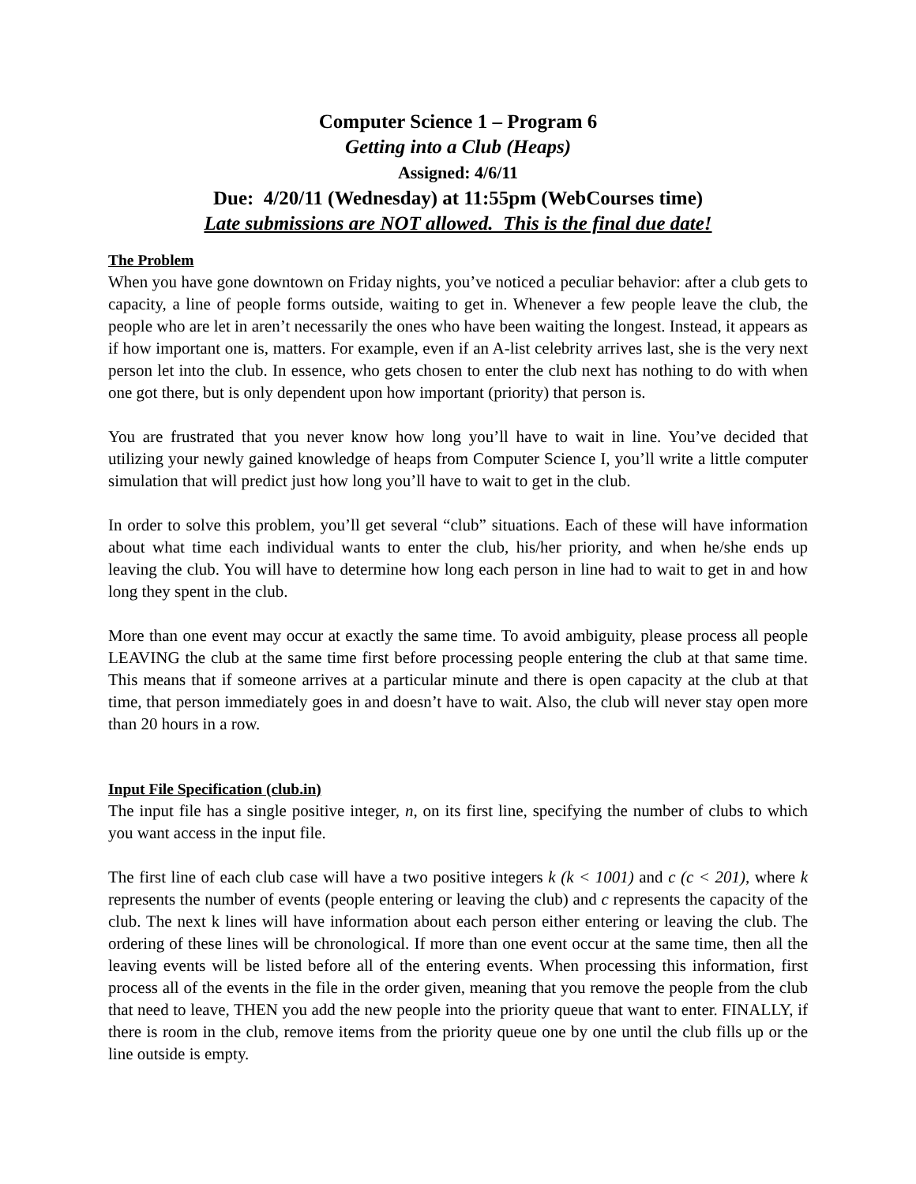Computer Science 1 – Program 6
Getting into a Club (Heaps)
Assigned: 4/6/11
Due: 4/20/11 (Wednesday) at 11:55pm (WebCourses time)
Late submissions are NOT allowed. This is the final due date!
The Problem
When you have gone downtown on Friday nights, you’ve noticed a peculiar behavior: after a club gets to capacity, a line of people forms outside, waiting to get in. Whenever a few people leave the club, the people who are let in aren’t necessarily the ones who have been waiting the longest. Instead, it appears as if how important one is, matters. For example, even if an A-list celebrity arrives last, she is the very next person let into the club. In essence, who gets chosen to enter the club next has nothing to do with when one got there, but is only dependent upon how important (priority) that person is.
You are frustrated that you never know how long you’ll have to wait in line. You’ve decided that utilizing your newly gained knowledge of heaps from Computer Science I, you’ll write a little computer simulation that will predict just how long you’ll have to wait to get in the club.
In order to solve this problem, you’ll get several “club” situations. Each of these will have information about what time each individual wants to enter the club, his/her priority, and when he/she ends up leaving the club. You will have to determine how long each person in line had to wait to get in and how long they spent in the club.
More than one event may occur at exactly the same time. To avoid ambiguity, please process all people LEAVING the club at the same time first before processing people entering the club at that same time. This means that if someone arrives at a particular minute and there is open capacity at the club at that time, that person immediately goes in and doesn’t have to wait. Also, the club will never stay open more than 20 hours in a row.
Input File Specification (club.in)
The input file has a single positive integer, n, on its first line, specifying the number of clubs to which you want access in the input file.
The first line of each club case will have a two positive integers k (k < 1001) and c (c < 201), where k represents the number of events (people entering or leaving the club) and c represents the capacity of the club. The next k lines will have information about each person either entering or leaving the club. The ordering of these lines will be chronological. If more than one event occur at the same time, then all the leaving events will be listed before all of the entering events. When processing this information, first process all of the events in the file in the order given, meaning that you remove the people from the club that need to leave, THEN you add the new people into the priority queue that want to enter. FINALLY, if there is room in the club, remove items from the priority queue one by one until the club fills up or the line outside is empty.